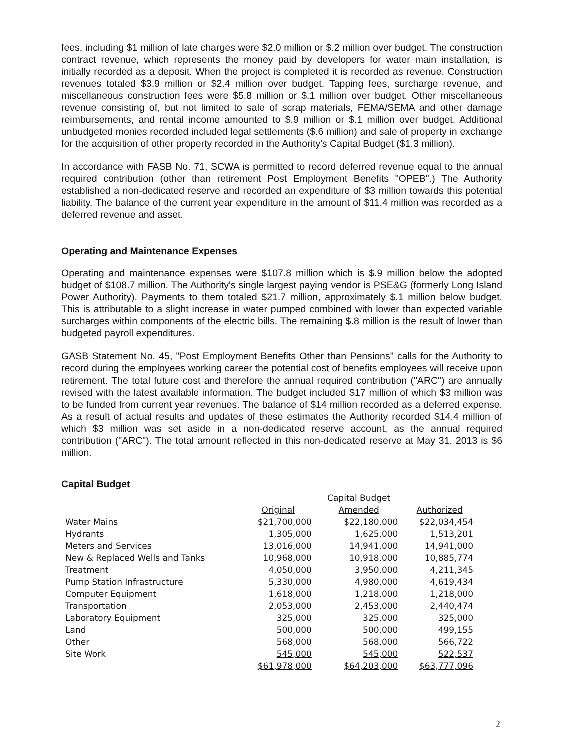fees, including $1 million of late charges were $2.0 million or $.2 million over budget. The construction contract revenue, which represents the money paid by developers for water main installation, is initially recorded as a deposit. When the project is completed it is recorded as revenue. Construction revenues totaled $3.9 million or $2.4 million over budget. Tapping fees, surcharge revenue, and miscellaneous construction fees were $5.8 million or $.1 million over budget. Other miscellaneous revenue consisting of, but not limited to sale of scrap materials, FEMA/SEMA and other damage reimbursements, and rental income amounted to $.9 million or $.1 million over budget. Additional unbudgeted monies recorded included legal settlements ($.6 million) and sale of property in exchange for the acquisition of other property recorded in the Authority's Capital Budget ($1.3 million).
In accordance with FASB No. 71, SCWA is permitted to record deferred revenue equal to the annual required contribution (other than retirement Post Employment Benefits "OPEB".) The Authority established a non-dedicated reserve and recorded an expenditure of $3 million towards this potential liability. The balance of the current year expenditure in the amount of $11.4 million was recorded as a deferred revenue and asset.
Operating and Maintenance Expenses
Operating and maintenance expenses were $107.8 million which is $.9 million below the adopted budget of $108.7 million. The Authority's single largest paying vendor is PSE&G (formerly Long Island Power Authority). Payments to them totaled $21.7 million, approximately $.1 million below budget. This is attributable to a slight increase in water pumped combined with lower than expected variable surcharges within components of the electric bills. The remaining $.8 million is the result of lower than budgeted payroll expenditures.
GASB Statement No. 45, "Post Employment Benefits Other than Pensions" calls for the Authority to record during the employees working career the potential cost of benefits employees will receive upon retirement. The total future cost and therefore the annual required contribution ("ARC") are annually revised with the latest available information. The budget included $17 million of which $3 million was to be funded from current year revenues. The balance of $14 million recorded as a deferred expense. As a result of actual results and updates of these estimates the Authority recorded $14.4 million of which $3 million was set aside in a non-dedicated reserve account, as the annual required contribution ("ARC"). The total amount reflected in this non-dedicated reserve at May 31, 2013 is $6 million.
Capital Budget
| | | Capital Budget | |
| --- | --- | --- | --- |
| | Original | Amended | Authorized |
| Water Mains | $21,700,000 | $22,180,000 | $22,034,454 |
| Hydrants | 1,305,000 | 1,625,000 | 1,513,201 |
| Meters and Services | 13,016,000 | 14,941,000 | 14,941,000 |
| New & Replaced Wells and Tanks | 10,968,000 | 10,918,000 | 10,885,774 |
| Treatment | 4,050,000 | 3,950,000 | 4,211,345 |
| Pump Station Infrastructure | 5,330,000 | 4,980,000 | 4,619,434 |
| Computer Equipment | 1,618,000 | 1,218,000 | 1,218,000 |
| Transportation | 2,053,000 | 2,453,000 | 2,440,474 |
| Laboratory Equipment | 325,000 | 325,000 | 325,000 |
| Land | 500,000 | 500,000 | 499,155 |
| Other | 568,000 | 568,000 | 566,722 |
| Site Work | 545,000 | 545,000 | 522,537 |
| | $61,978,000 | $64,203,000 | $63,777,096 |
2